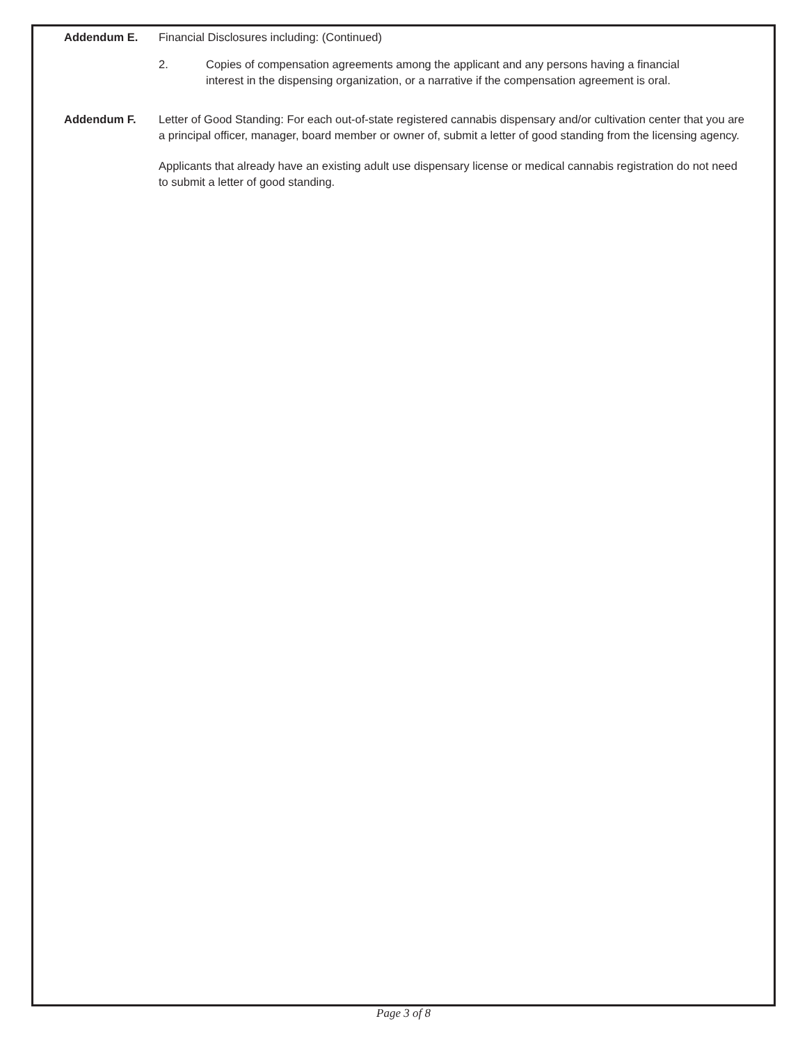Addendum E. Financial Disclosures including: (Continued)
2. Copies of compensation agreements among the applicant and any persons having a financial interest in the dispensing organization, or a narrative if the compensation agreement is oral.
Addendum F. Letter of Good Standing: For each out-of-state registered cannabis dispensary and/or cultivation center that you are a principal officer, manager, board member or owner of, submit a letter of good standing from the licensing agency.
Applicants that already have an existing adult use dispensary license or medical cannabis registration do not need to submit a letter of good standing.
Page 3 of 8